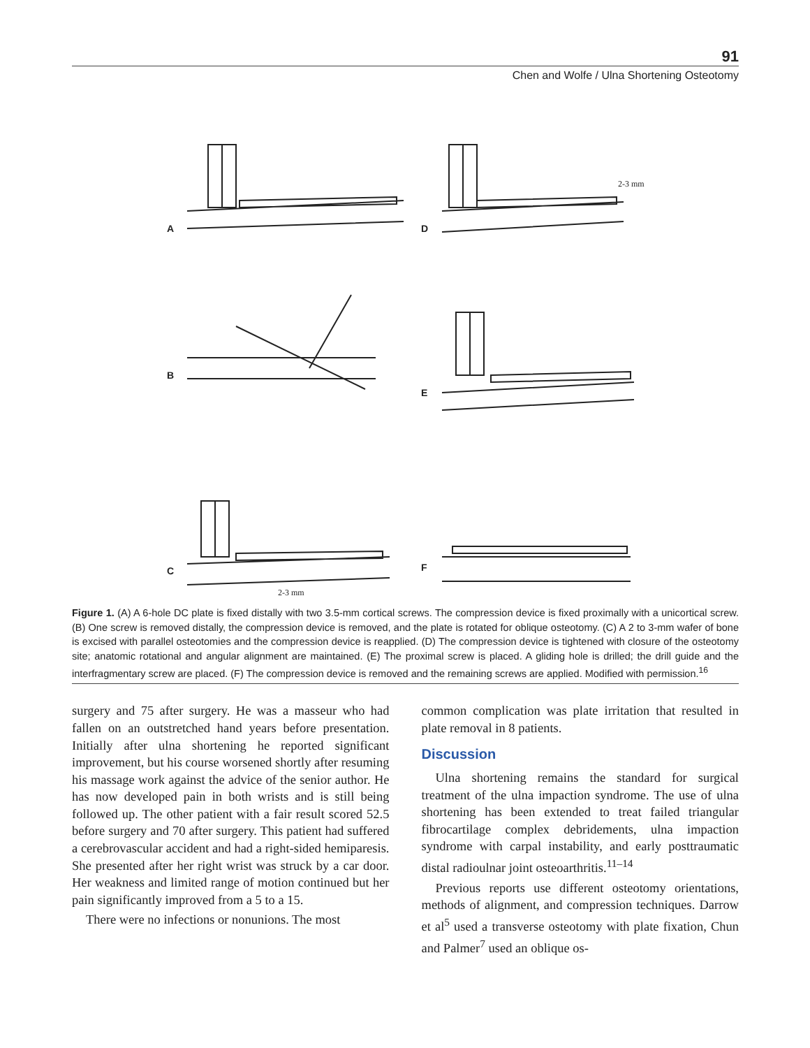91
Chen and Wolfe / Ulna Shortening Osteotomy
A
D
B
E
C
F
2-3 mm
2-3 mm
Figure 1. (A) A 6-hole DC plate is fixed distally with two 3.5-mm cortical screws. The compression device is fixed proximally with a unicortical screw. (B) One screw is removed distally, the compression device is removed, and the plate is rotated for oblique osteotomy. (C) A 2 to 3-mm wafer of bone is excised with parallel osteotomies and the compression device is reapplied. (D) The compression device is tightened with closure of the osteotomy site; anatomic rotational and angular alignment are maintained. (E) The proximal screw is placed. A gliding hole is drilled; the drill guide and the interfragmentary screw are placed. (F) The compression device is removed and the remaining screws are applied. Modified with permission.<sup>16</sup>
surgery and 75 after surgery. He was a masseur who had fallen on an outstretched hand years before presentation. Initially after ulna shortening he reported significant improvement, but his course worsened shortly after resuming his massage work against the advice of the senior author. He has now developed pain in both wrists and is still being followed up. The other patient with a fair result scored 52.5 before surgery and 70 after surgery. This patient had suffered a cerebrovascular accident and had a right-sided hemiparesis. She presented after her right wrist was struck by a car door. Her weakness and limited range of motion continued but her pain significantly improved from a 5 to a 15.
There were no infections or nonunions. The most
common complication was plate irritation that resulted in plate removal in 8 patients.
Discussion
Ulna shortening remains the standard for surgical treatment of the ulna impaction syndrome. The use of ulna shortening has been extended to treat failed triangular fibrocartilage complex debridements, ulna impaction syndrome with carpal instability, and early posttraumatic distal radioulnar joint osteoarthritis.<sup>11–14</sup>
Previous reports use different osteotomy orientations, methods of alignment, and compression techniques. Darrow et al<sup>5</sup> used a transverse osteotomy with plate fixation, Chun and Palmer<sup>7</sup> used an oblique os-